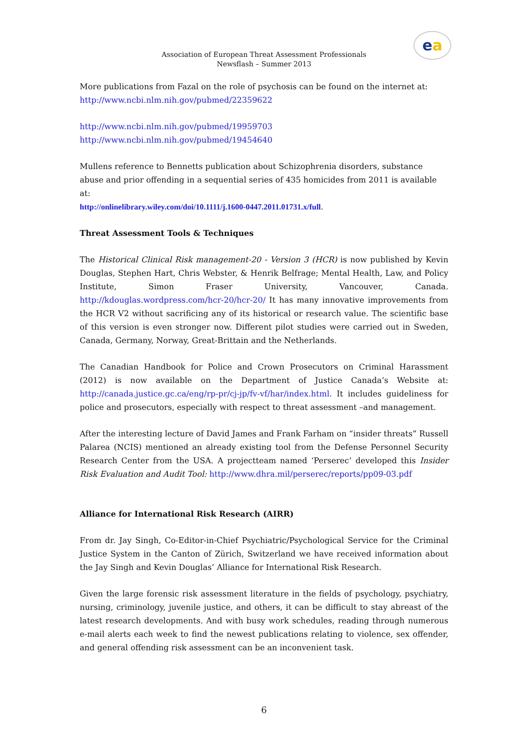ea
Association of European Threat Assessment Professionals
Newsflash – Summer 2013
More publications from Fazal on the role of psychosis can be found on the internet at:
http://www.ncbi.nlm.nih.gov/pubmed/22359622
http://www.ncbi.nlm.nih.gov/pubmed/19959703
http://www.ncbi.nlm.nih.gov/pubmed/19454640
Mullens reference to Bennetts publication about Schizophrenia disorders, substance abuse and prior offending in a sequential series of 435 homicides from 2011 is available at:
http://onlinelibrary.wiley.com/doi/10.1111/j.1600-0447.2011.01731.x/full.
Threat Assessment Tools & Techniques
The Historical Clinical Risk management-20 - Version 3 (HCR) is now published by Kevin Douglas, Stephen Hart, Chris Webster, & Henrik Belfrage; Mental Health, Law, and Policy Institute, Simon Fraser University, Vancouver, Canada. http://kdouglas.wordpress.com/hcr-20/hcr-20/ It has many innovative improvements from the HCR V2 without sacrificing any of its historical or research value. The scientific base of this version is even stronger now. Different pilot studies were carried out in Sweden, Canada, Germany, Norway, Great-Brittain and the Netherlands.
The Canadian Handbook for Police and Crown Prosecutors on Criminal Harassment (2012) is now available on the Department of Justice Canada’s Website at: http://canada.justice.gc.ca/eng/rp-pr/cj-jp/fv-vf/har/index.html. It includes guideliness for police and prosecutors, especially with respect to threat assessment –and management.
After the interesting lecture of David James and Frank Farham on “insider threats” Russell Palarea (NCIS) mentioned an already existing tool from the Defense Personnel Security Research Center from the USA. A projectteam named ‘Perserec’ developed this Insider Risk Evaluation and Audit Tool: http://www.dhra.mil/perserec/reports/pp09-03.pdf
Alliance for International Risk Research (AIRR)
From dr. Jay Singh, Co-Editor-in-Chief Psychiatric/Psychological Service for the Criminal Justice System in the Canton of Zürich, Switzerland we have received information about the Jay Singh and Kevin Douglas’ Alliance for International Risk Research.
Given the large forensic risk assessment literature in the fields of psychology, psychiatry, nursing, criminology, juvenile justice, and others, it can be difficult to stay abreast of the latest research developments. And with busy work schedules, reading through numerous e-mail alerts each week to find the newest publications relating to violence, sex offender, and general offending risk assessment can be an inconvenient task.
6